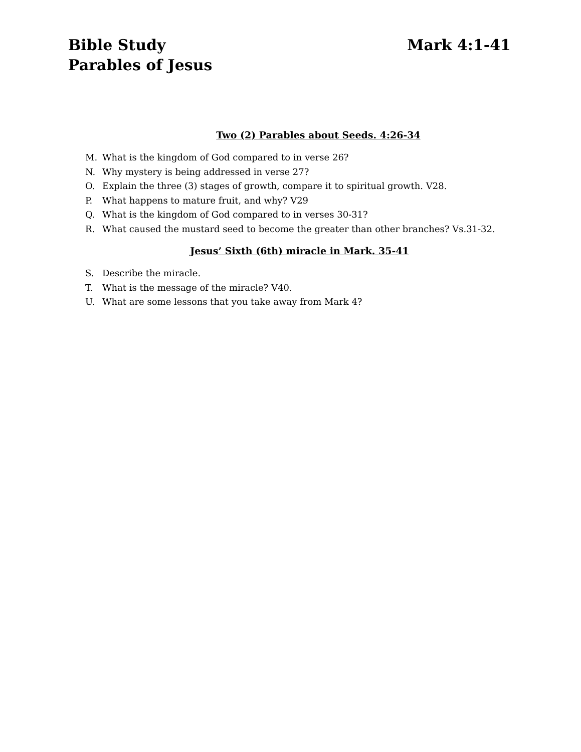Bible Study
Parables of Jesus
Mark 4:1-41
Two (2) Parables about Seeds. 4:26-34
M. What is the kingdom of God compared to in verse 26?
N. Why mystery is being addressed in verse 27?
O. Explain the three (3) stages of growth, compare it to spiritual growth. V28.
P. What happens to mature fruit, and why? V29
Q. What is the kingdom of God compared to in verses 30-31?
R. What caused the mustard seed to become the greater than other branches? Vs.31-32.
Jesus’ Sixth (6th) miracle in Mark. 35-41
S. Describe the miracle.
T. What is the message of the miracle? V40.
U. What are some lessons that you take away from Mark 4?